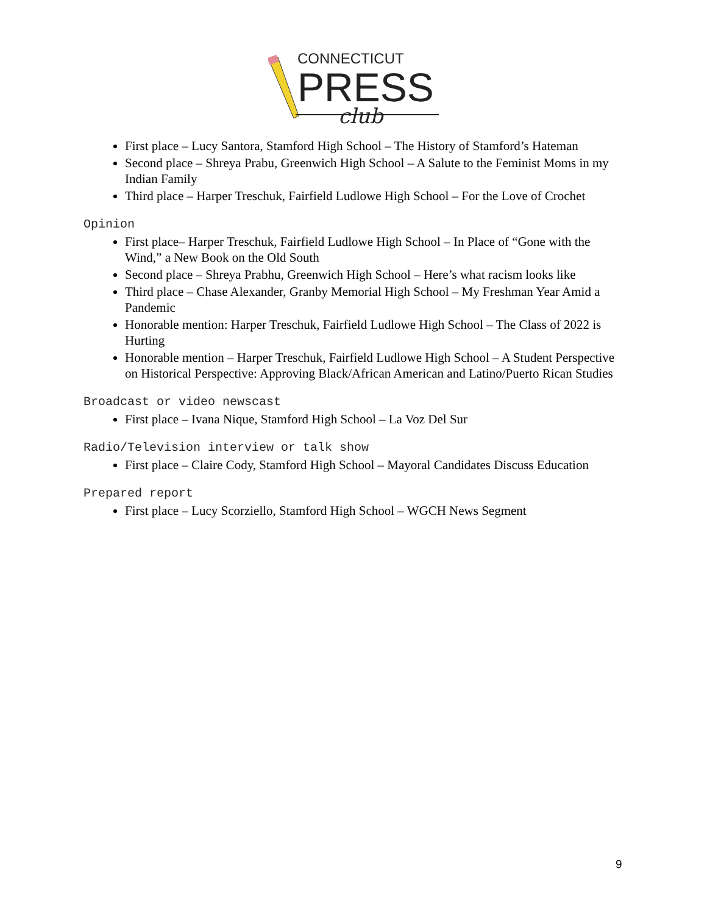CONNECTICUT
PRESS
club
First place – Lucy Santora, Stamford High School – The History of Stamford’s Hateman
Second place – Shreya Prabu, Greenwich High School – A Salute to the Feminist Moms in my Indian Family
Third place – Harper Treschuk, Fairfield Ludlowe High School – For the Love of Crochet
Opinion
First place– Harper Treschuk, Fairfield Ludlowe High School – In Place of “Gone with the Wind,” a New Book on the Old South
Second place – Shreya Prabhu, Greenwich High School – Here’s what racism looks like
Third place – Chase Alexander, Granby Memorial High School – My Freshman Year Amid a Pandemic
Honorable mention: Harper Treschuk, Fairfield Ludlowe High School – The Class of 2022 is Hurting
Honorable mention – Harper Treschuk, Fairfield Ludlowe High School – A Student Perspective on Historical Perspective: Approving Black/African American and Latino/Puerto Rican Studies
Broadcast or video newscast
First place – Ivana Nique, Stamford High School – La Voz Del Sur
Radio/Television interview or talk show
First place – Claire Cody, Stamford High School – Mayoral Candidates Discuss Education
Prepared report
First place – Lucy Scorziello, Stamford High School – WGCH News Segment
9